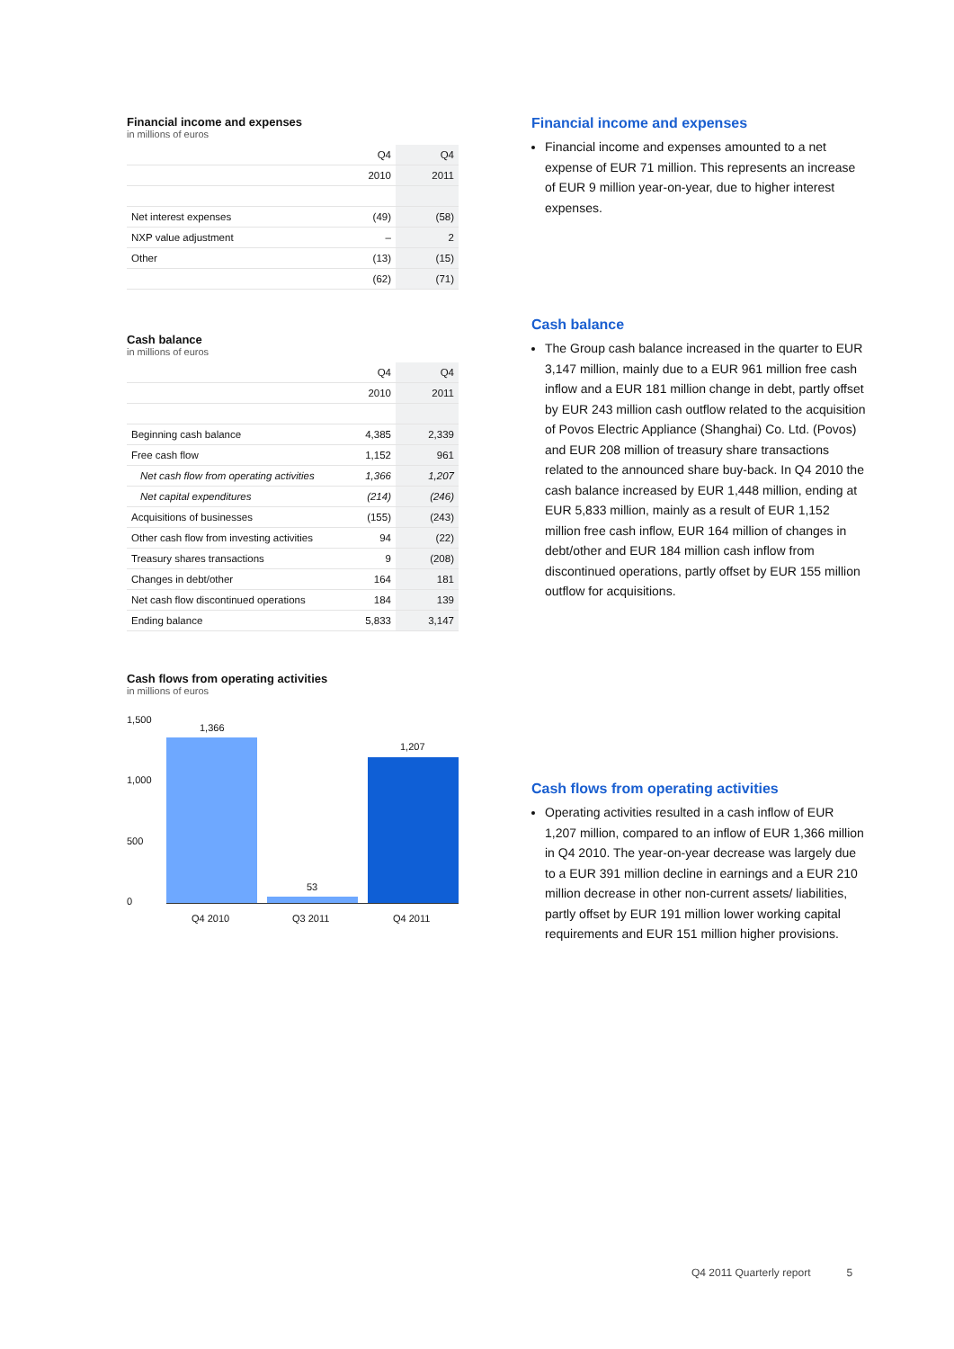Financial income and expenses
in millions of euros
| | Q4 | Q4 |
| --- | --- | --- |
| | 2010 | 2011 |
| Net interest expenses | (49) | (58) |
| NXP value adjustment | – | 2 |
| Other | (13) | (15) |
| | (62) | (71) |
Cash balance
in millions of euros
| | Q4 | Q4 |
| --- | --- | --- |
| | 2010 | 2011 |
| Beginning cash balance | 4,385 | 2,339 |
| Free cash flow | 1,152 | 961 |
| Net cash flow from operating activities | 1,366 | 1,207 |
| Net capital expenditures | (214) | (246) |
| Acquisitions of businesses | (155) | (243) |
| Other cash flow from investing activities | 94 | (22) |
| Treasury shares transactions | 9 | (208) |
| Changes in debt/other | 164 | 181 |
| Net cash flow discontinued operations | 184 | 139 |
| Ending balance | 5,833 | 3,147 |
Cash flows from operating activities
in millions of euros
1,500
1,000
500
0
1,366
53
1,207
Q4 2010 Q3 2011 Q4 2011
Financial income and expenses
Financial income and expenses amounted to a net expense of EUR 71 million. This represents an increase of EUR 9 million year-on-year, due to higher interest expenses.
Cash balance
The Group cash balance increased in the quarter to EUR 3,147 million, mainly due to a EUR 961 million free cash inflow and a EUR 181 million change in debt, partly offset by EUR 243 million cash outflow related to the acquisition of Povos Electric Appliance (Shanghai) Co. Ltd. (Povos) and EUR 208 million of treasury share transactions related to the announced share buy-back. In Q4 2010 the cash balance increased by EUR 1,448 million, ending at EUR 5,833 million, mainly as a result of EUR 1,152 million free cash inflow, EUR 164 million of changes in debt/other and EUR 184 million cash inflow from discontinued operations, partly offset by EUR 155 million outflow for acquisitions.
Cash flows from operating activities
Operating activities resulted in a cash inflow of EUR 1,207 million, compared to an inflow of EUR 1,366 million in Q4 2010. The year-on-year decrease was largely due to a EUR 391 million decline in earnings and a EUR 210 million decrease in other non-current assets/ liabilities, partly offset by EUR 191 million lower working capital requirements and EUR 151 million higher provisions.
Q4 2011 Quarterly report 5